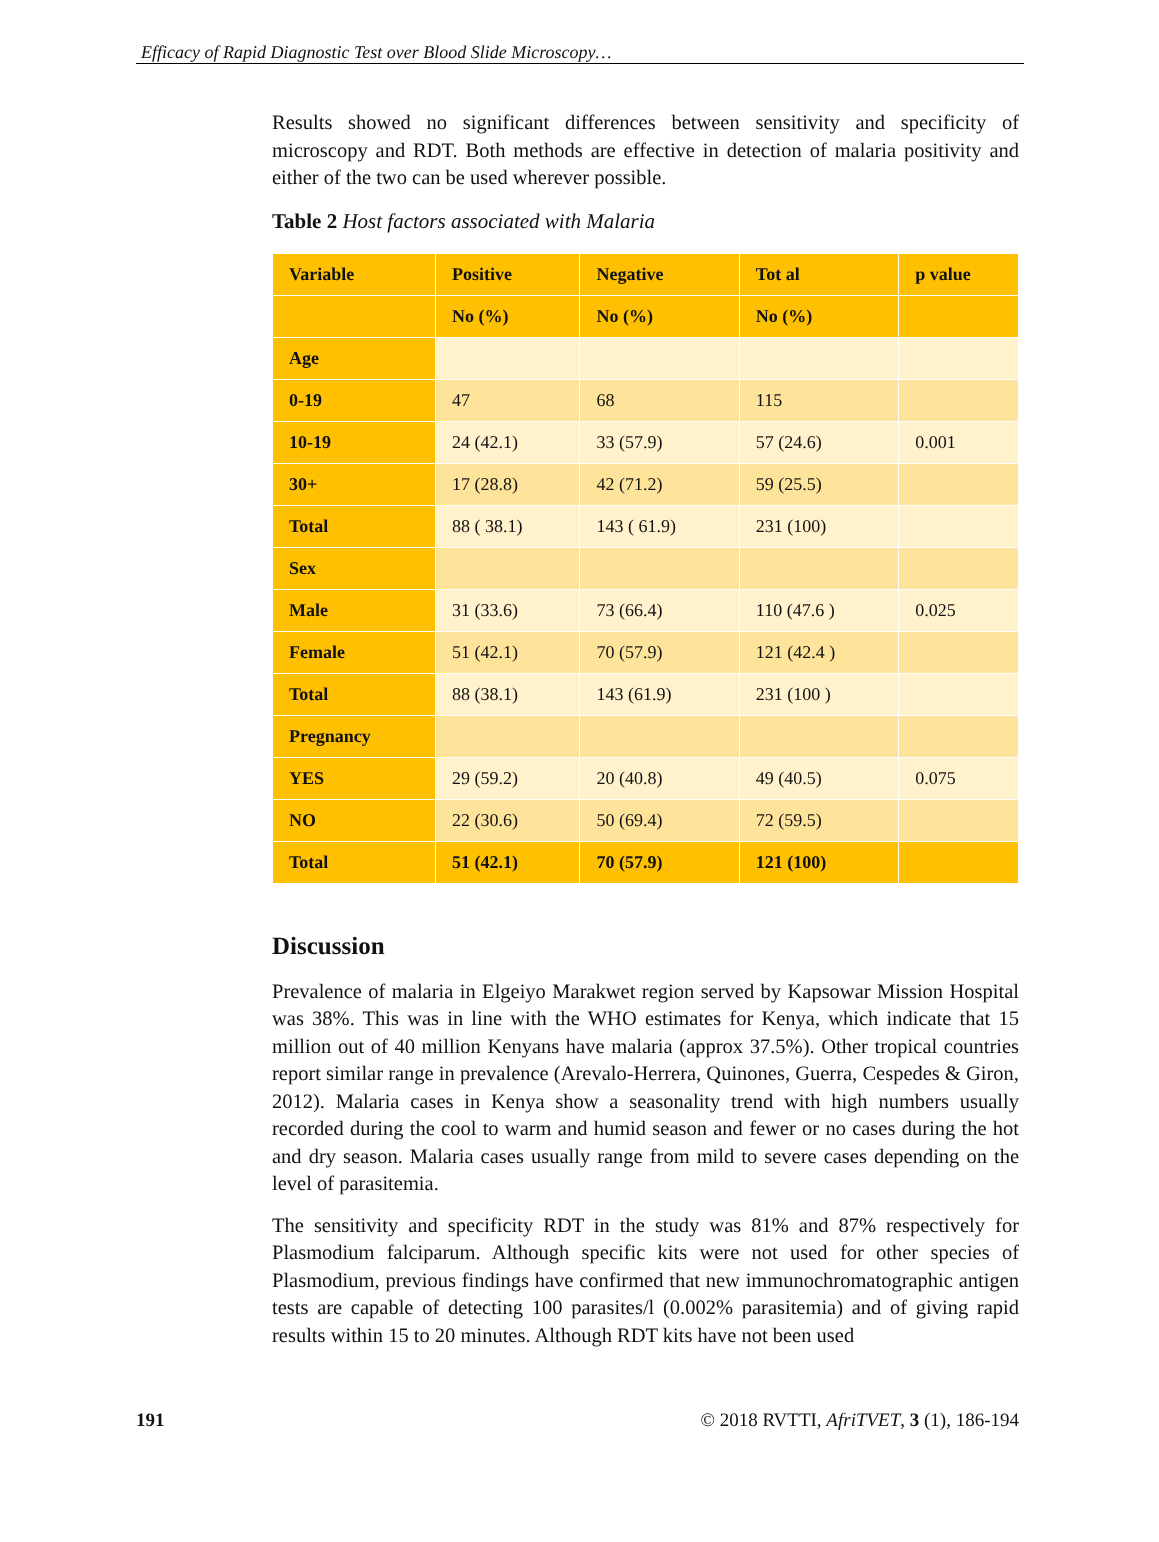Efficacy of Rapid Diagnostic Test over Blood Slide Microscopy…
Results showed no significant differences between sensitivity and specificity of microscopy and RDT. Both methods are effective in detection of malaria positivity and either of the two can be used wherever possible.
Table 2 Host factors associated with Malaria
| Variable | Positive | Negative | Tot al | p value |
| --- | --- | --- | --- | --- |
| | No (%) | No (%) | No (%) | |
| Age | | | | |
| 0-19 | 47 | 68 | 115 | |
| 10-19 | 24 (42.1) | 33 (57.9) | 57 (24.6) | 0.001 |
| 30+ | 17 (28.8) | 42 (71.2) | 59 (25.5) | |
| Total | 88 ( 38.1) | 143 ( 61.9) | 231 (100) | |
| Sex | | | | |
| Male | 31 (33.6) | 73 (66.4) | 110 (47.6 ) | 0.025 |
| Female | 51 (42.1) | 70 (57.9) | 121 (42.4 ) | |
| Total | 88 (38.1) | 143 (61.9) | 231 (100 ) | |
| Pregnancy | | | | |
| YES | 29 (59.2) | 20 (40.8) | 49 (40.5) | 0.075 |
| NO | 22 (30.6) | 50 (69.4) | 72 (59.5) | |
| Total | 51 (42.1) | 70 (57.9) | 121 (100) | |
Discussion
Prevalence of malaria in Elgeiyo Marakwet region served by Kapsowar Mission Hospital was 38%. This was in line with the WHO estimates for Kenya, which indicate that 15 million out of 40 million Kenyans have malaria (approx 37.5%). Other tropical countries report similar range in prevalence (Arevalo-Herrera, Quinones, Guerra, Cespedes & Giron, 2012). Malaria cases in Kenya show a seasonality trend with high numbers usually recorded during the cool to warm and humid season and fewer or no cases during the hot and dry season. Malaria cases usually range from mild to severe cases depending on the level of parasitemia.
The sensitivity and specificity RDT in the study was 81% and 87% respectively for Plasmodium falciparum. Although specific kits were not used for other species of Plasmodium, previous findings have confirmed that new immunochromatographic antigen tests are capable of detecting 100 parasites/l (0.002% parasitemia) and of giving rapid results within 15 to 20 minutes. Although RDT kits have not been used
191 © 2018 RVTTI, AfriTVET, 3 (1), 186-194